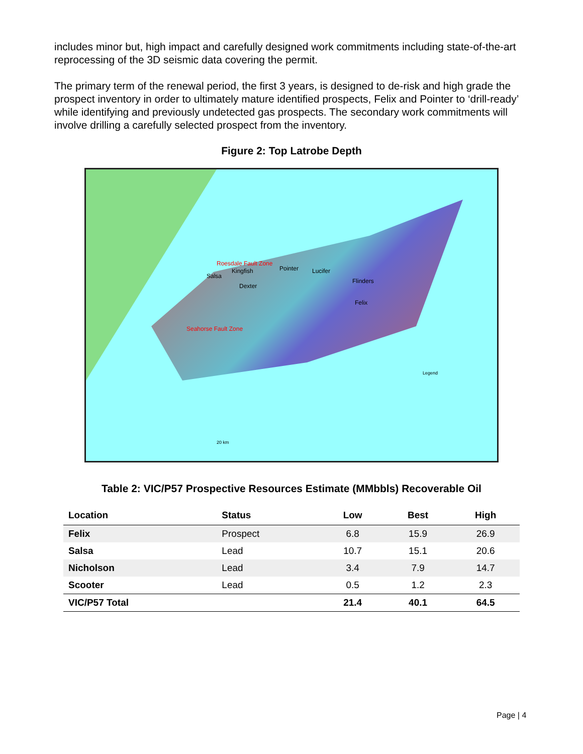includes minor but, high impact and carefully designed work commitments including state-of-the-art reprocessing of the 3D seismic data covering the permit.
The primary term of the renewal period, the first 3 years, is designed to de-risk and high grade the prospect inventory in order to ultimately mature identified prospects, Felix and Pointer to ‘drill-ready’ while identifying and previously undetected gas prospects. The secondary work commitments will involve drilling a carefully selected prospect from the inventory.
Figure 2: Top Latrobe Depth
Roesdale Fault Zone
Kingfish
Salsa
Pointer Lucifer
Dexter
Flinders
Felix
Seahorse Fault Zone
Legend
20 km
Table 2: VIC/P57 Prospective Resources Estimate (MMbbls) Recoverable Oil
| Location | Status | Low | Best | High |
| --- | --- | --- | --- | --- |
| Felix | Prospect | 6.8 | 15.9 | 26.9 |
| Salsa | Lead | 10.7 | 15.1 | 20.6 |
| Nicholson | Lead | 3.4 | 7.9 | 14.7 |
| Scooter | Lead | 0.5 | 1.2 | 2.3 |
| VIC/P57 Total | | 21.4 | 40.1 | 64.5 |
Page | 4